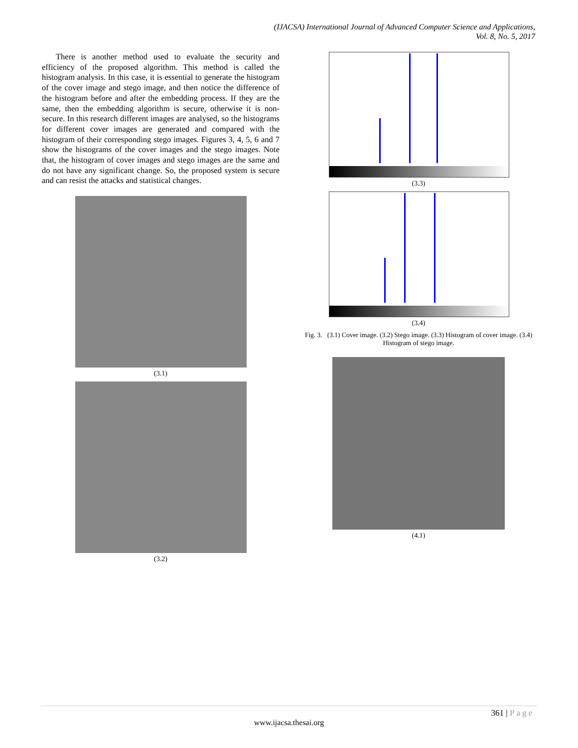(IJACSA) International Journal of Advanced Computer Science and Applications,
Vol. 8, No. 5, 2017
There is another method used to evaluate the security and efficiency of the proposed algorithm. This method is called the histogram analysis. In this case, it is essential to generate the histogram of the cover image and stego image, and then notice the difference of the histogram before and after the embedding process. If they are the same, then the embedding algorithm is secure, otherwise it is non-secure. In this research different images are analysed, so the histograms for different cover images are generated and compared with the histogram of their corresponding stego images. Figures 3, 4, 5, 6 and 7 show the histograms of the cover images and the stego images. Note that, the histogram of cover images and stego images are the same and do not have any significant change. So, the proposed system is secure and can resist the attacks and statistical changes.
(3.1)
(3.2)
(3.3)
(3.4)
Fig. 3. (3.1) Cover image. (3.2) Stego image. (3.3) Histogram of cover image. (3.4) Histogram of stego image.
(4.1)
361 | Page
www.ijacsa.thesai.org